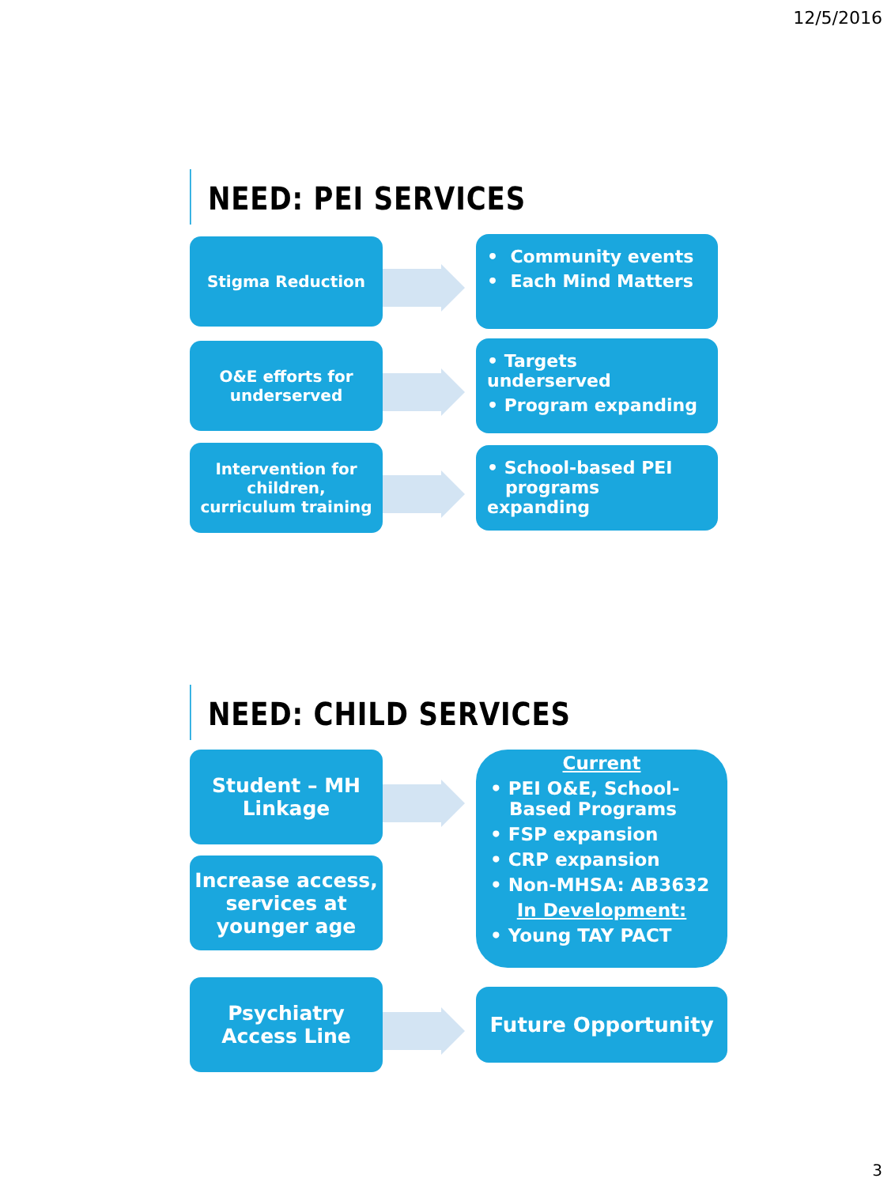12/5/2016
NEED: PEI SERVICES
Stigma Reduction
• Community events
• Each Mind Matters
O&E efforts for
underserved
• Targets underserved
• Program expanding
Intervention for
children,
curriculum training
• School-based PEI
programs expanding
NEED: CHILD SERVICES
Student – MH
Linkage
Increase access,
services at
younger age
Current
• PEI O&E, School-
Based Programs
• FSP expansion
• CRP expansion
• Non-MHSA: AB3632
In Development:
• Young TAY PACT
Psychiatry
Access Line
Future Opportunity
3